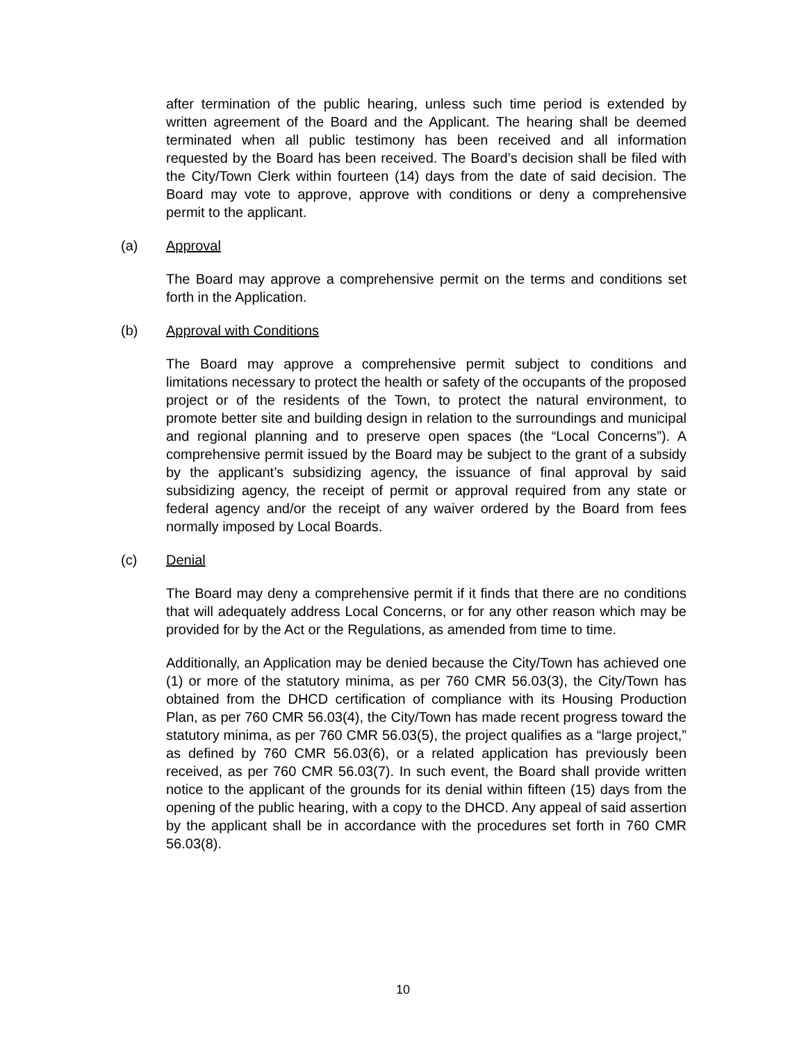after termination of the public hearing, unless such time period is extended by written agreement of the Board and the Applicant. The hearing shall be deemed terminated when all public testimony has been received and all information requested by the Board has been received. The Board’s decision shall be filed with the City/Town Clerk within fourteen (14) days from the date of said decision. The Board may vote to approve, approve with conditions or deny a comprehensive permit to the applicant.
(a) Approval
The Board may approve a comprehensive permit on the terms and conditions set forth in the Application.
(b) Approval with Conditions
The Board may approve a comprehensive permit subject to conditions and limitations necessary to protect the health or safety of the occupants of the proposed project or of the residents of the Town, to protect the natural environment, to promote better site and building design in relation to the surroundings and municipal and regional planning and to preserve open spaces (the “Local Concerns”). A comprehensive permit issued by the Board may be subject to the grant of a subsidy by the applicant’s subsidizing agency, the issuance of final approval by said subsidizing agency, the receipt of permit or approval required from any state or federal agency and/or the receipt of any waiver ordered by the Board from fees normally imposed by Local Boards.
(c) Denial
The Board may deny a comprehensive permit if it finds that there are no conditions that will adequately address Local Concerns, or for any other reason which may be provided for by the Act or the Regulations, as amended from time to time.
Additionally, an Application may be denied because the City/Town has achieved one (1) or more of the statutory minima, as per 760 CMR 56.03(3), the City/Town has obtained from the DHCD certification of compliance with its Housing Production Plan, as per 760 CMR 56.03(4), the City/Town has made recent progress toward the statutory minima, as per 760 CMR 56.03(5), the project qualifies as a “large project,” as defined by 760 CMR 56.03(6), or a related application has previously been received, as per 760 CMR 56.03(7). In such event, the Board shall provide written notice to the applicant of the grounds for its denial within fifteen (15) days from the opening of the public hearing, with a copy to the DHCD. Any appeal of said assertion by the applicant shall be in accordance with the procedures set forth in 760 CMR 56.03(8).
10